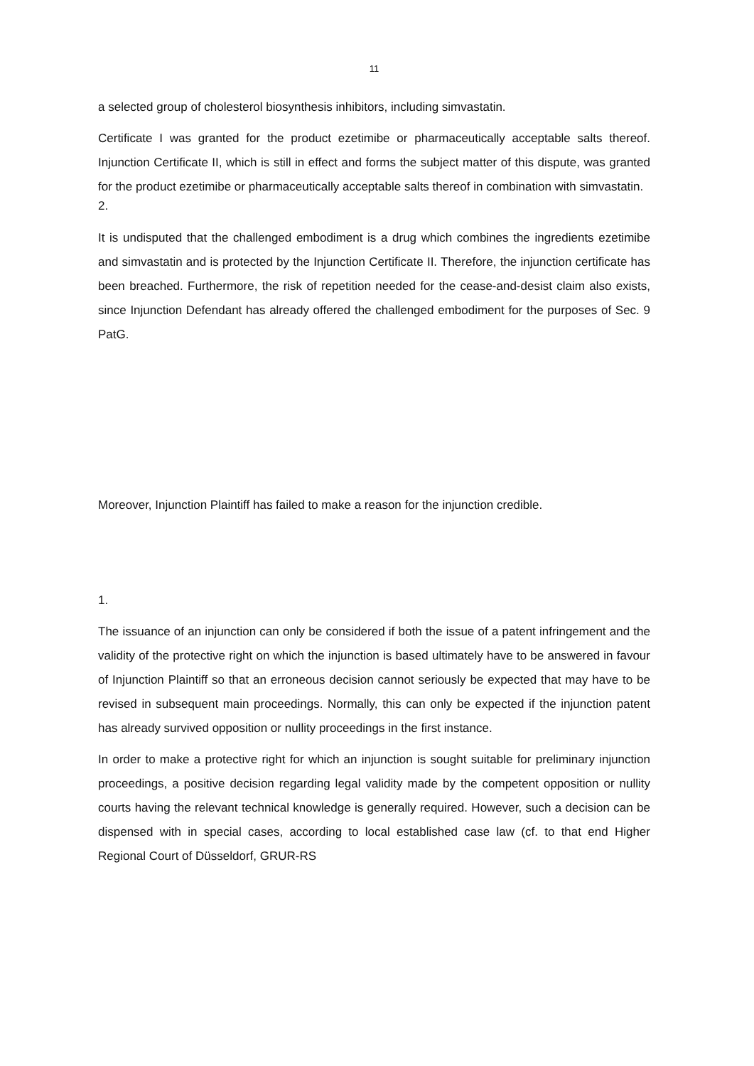11
a selected group of cholesterol biosynthesis inhibitors, including simvastatin.
Certificate I was granted for the product ezetimibe or pharmaceutically acceptable salts thereof. Injunction Certificate II, which is still in effect and forms the subject matter of this dispute, was granted for the product ezetimibe or pharmaceutically acceptable salts thereof in combination with simvastatin.
2.
It is undisputed that the challenged embodiment is a drug which combines the ingredients ezetimibe and simvastatin and is protected by the Injunction Certificate II. Therefore, the injunction certificate has been breached. Furthermore, the risk of repetition needed for the cease-and-desist claim also exists, since Injunction Defendant has already offered the challenged embodiment for the purposes of Sec. 9 PatG.
Moreover, Injunction Plaintiff has failed to make a reason for the injunction credible.
1.
The issuance of an injunction can only be considered if both the issue of a patent infringement and the validity of the protective right on which the injunction is based ultimately have to be answered in favour of Injunction Plaintiff so that an erroneous decision cannot seriously be expected that may have to be revised in subsequent main proceedings. Normally, this can only be expected if the injunction patent has already survived opposition or nullity proceedings in the first instance.
In order to make a protective right for which an injunction is sought suitable for preliminary injunction proceedings, a positive decision regarding legal validity made by the competent opposition or nullity courts having the relevant technical knowledge is generally required. However, such a decision can be dispensed with in special cases, according to local established case law (cf. to that end Higher Regional Court of Düsseldorf, GRUR-RS